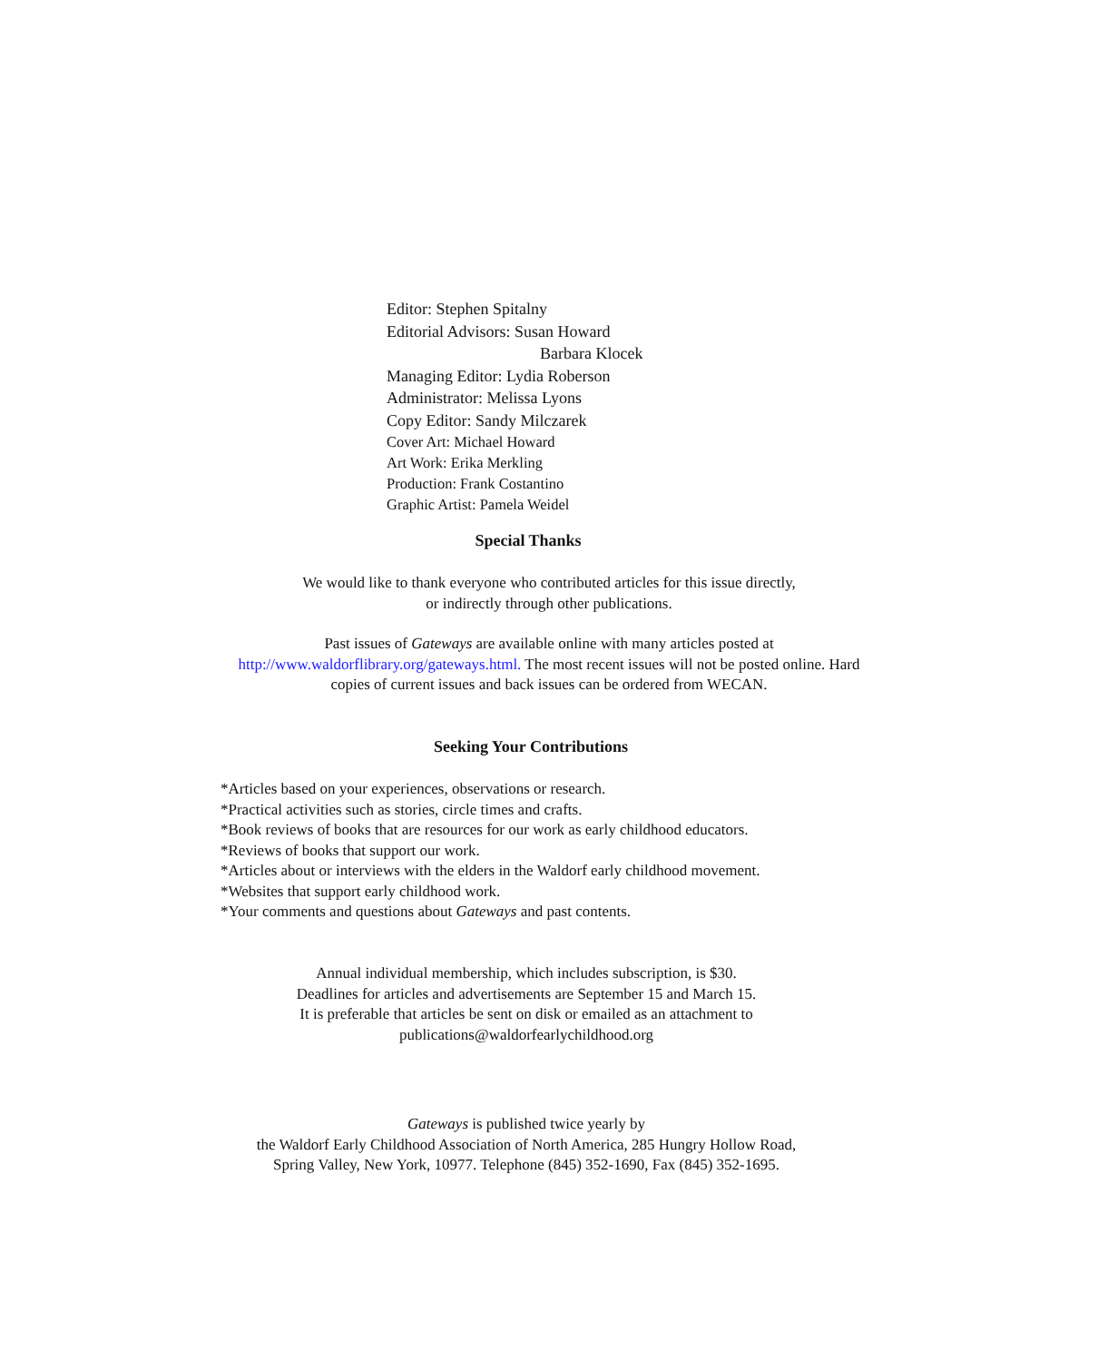Editor: Stephen Spitalny
Editorial Advisors: Susan Howard
Barbara Klocek
Managing Editor: Lydia Roberson
Administrator: Melissa Lyons
Copy Editor: Sandy Milczarek
Cover Art: Michael Howard
Art Work: Erika Merkling
Production: Frank Costantino
Graphic Artist: Pamela Weidel
Special Thanks
We would like to thank everyone who contributed articles for this issue directly,
or indirectly through other publications.
Past issues of Gateways are available online with many articles posted at
http://www.waldorflibrary.org/gateways.html. The most recent issues will not be posted online. Hard
copies of current issues and back issues can be ordered from WECAN.
Seeking Your Contributions
*Articles based on your experiences, observations or research.
*Practical activities such as stories, circle times and crafts.
*Book reviews of books that are resources for our work as early childhood educators.
*Reviews of books that support our work.
*Articles about or interviews with the elders in the Waldorf early childhood movement.
*Websites that support early childhood work.
*Your comments and questions about Gateways and past contents.
Annual individual membership, which includes subscription, is $30.
Deadlines for articles and advertisements are September 15 and March 15.
It is preferable that articles be sent on disk or emailed as an attachment to
publications@waldorfearlychildhood.org
Gateways is published twice yearly by
the Waldorf Early Childhood Association of North America, 285 Hungry Hollow Road,
Spring Valley, New York, 10977. Telephone (845) 352-1690, Fax (845) 352-1695.